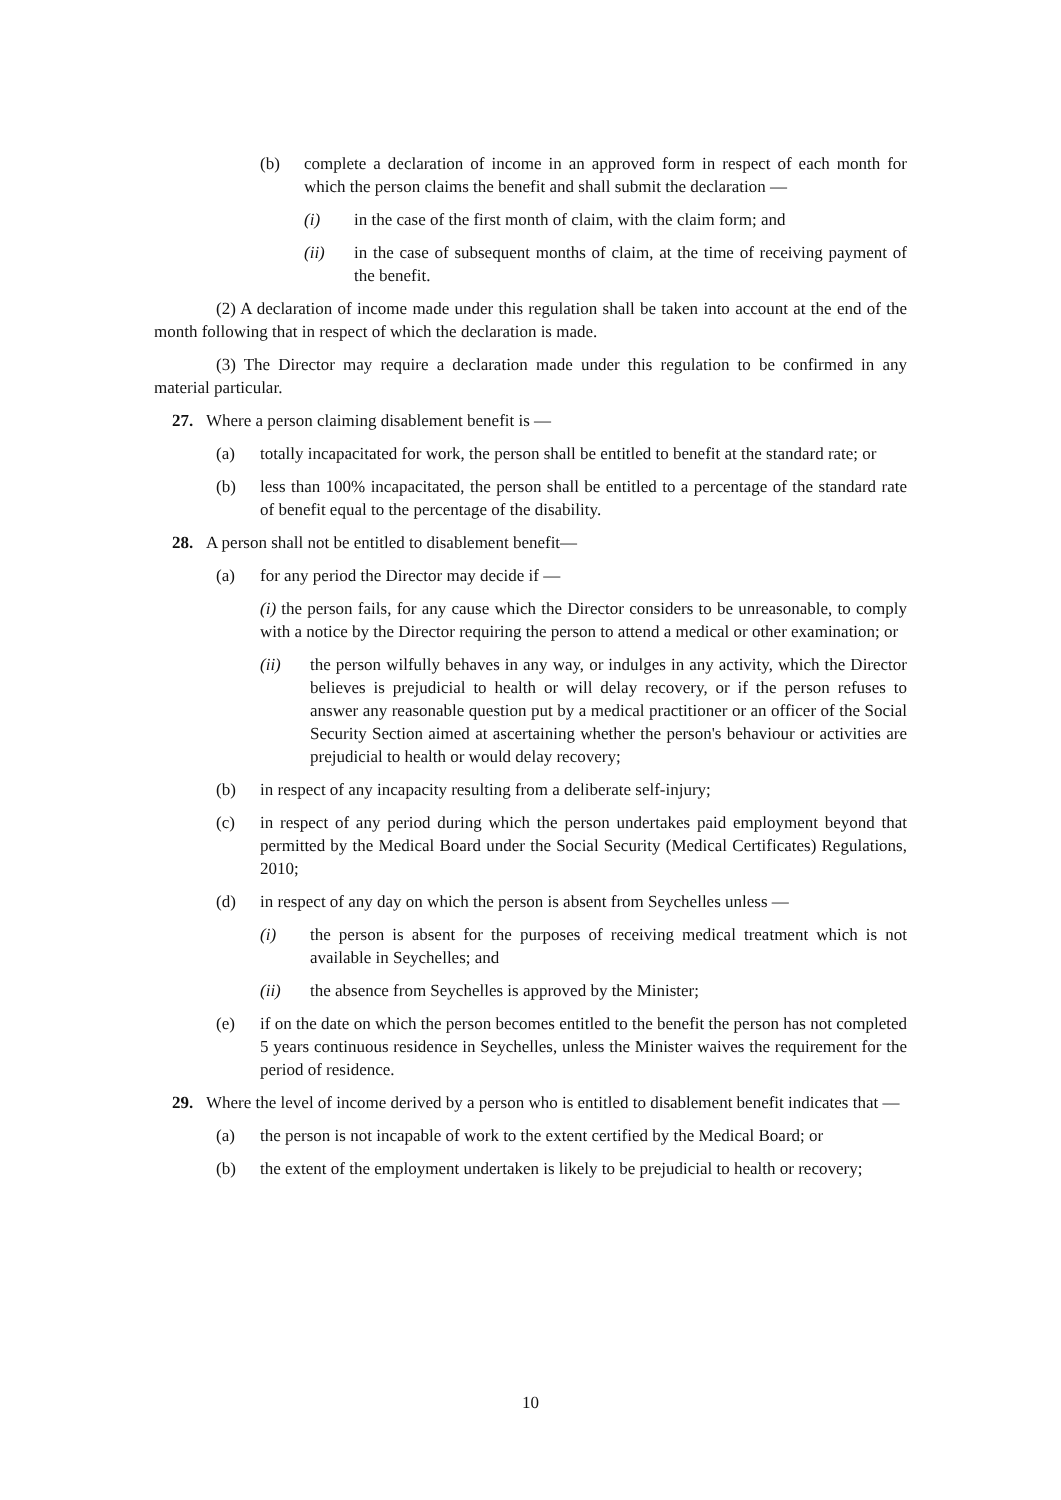(b) complete a declaration of income in an approved form in respect of each month for which the person claims the benefit and shall submit the declaration —
(i) in the case of the first month of claim, with the claim form; and
(ii) in the case of subsequent months of claim, at the time of receiving payment of the benefit.
(2) A declaration of income made under this regulation shall be taken into account at the end of the month following that in respect of which the declaration is made.
(3) The Director may require a declaration made under this regulation to be confirmed in any material particular.
27. Where a person claiming disablement benefit is —
(a) totally incapacitated for work, the person shall be entitled to benefit at the standard rate; or
(b) less than 100% incapacitated, the person shall be entitled to a percentage of the standard rate of benefit equal to the percentage of the disability.
28. A person shall not be entitled to disablement benefit—
(a) for any period the Director may decide if —
(i) the person fails, for any cause which the Director considers to be unreasonable, to comply with a notice by the Director requiring the person to attend a medical or other examination; or
(ii) the person wilfully behaves in any way, or indulges in any activity, which the Director believes is prejudicial to health or will delay recovery, or if the person refuses to answer any reasonable question put by a medical practitioner or an officer of the Social Security Section aimed at ascertaining whether the person's behaviour or activities are prejudicial to health or would delay recovery;
(b) in respect of any incapacity resulting from a deliberate self-injury;
(c) in respect of any period during which the person undertakes paid employment beyond that permitted by the Medical Board under the Social Security (Medical Certificates) Regulations, 2010;
(d) in respect of any day on which the person is absent from Seychelles unless —
(i) the person is absent for the purposes of receiving medical treatment which is not available in Seychelles; and
(ii) the absence from Seychelles is approved by the Minister;
(e) if on the date on which the person becomes entitled to the benefit the person has not completed 5 years continuous residence in Seychelles, unless the Minister waives the requirement for the period of residence.
29. Where the level of income derived by a person who is entitled to disablement benefit indicates that —
(a) the person is not incapable of work to the extent certified by the Medical Board; or
(b) the extent of the employment undertaken is likely to be prejudicial to health or recovery;
10